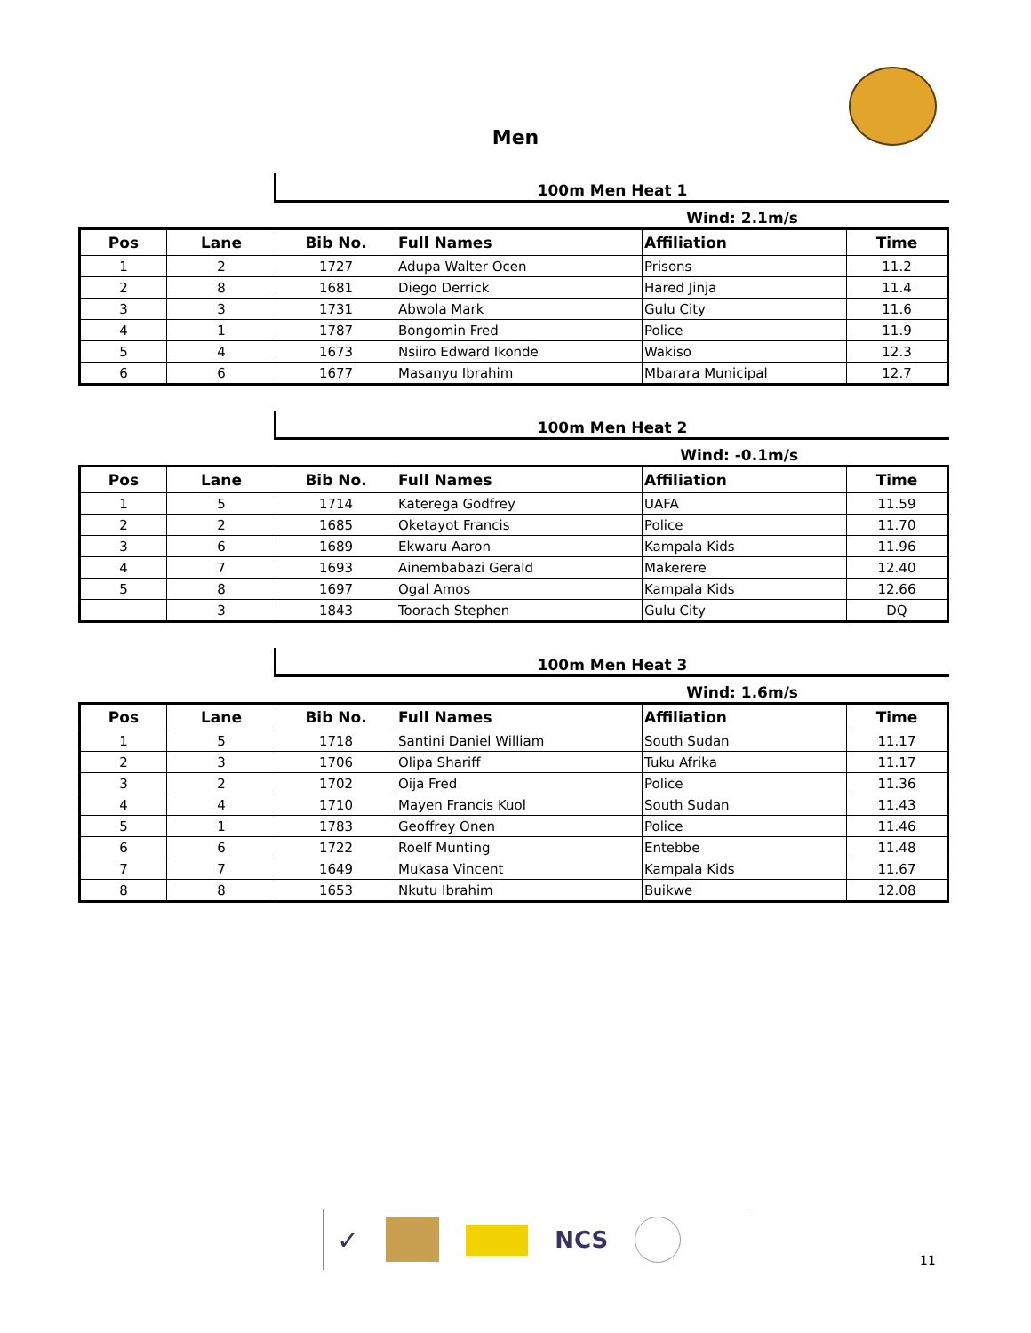Men
100m Men Heat 1
Wind: 2.1m/s
| Pos | Lane | Bib No. | Full Names | Affiliation | Time |
| --- | --- | --- | --- | --- | --- |
| 1 | 2 | 1727 | Adupa Walter Ocen | Prisons | 11.2 |
| 2 | 8 | 1681 | Diego Derrick | Hared Jinja | 11.4 |
| 3 | 3 | 1731 | Abwola Mark | Gulu City | 11.6 |
| 4 | 1 | 1787 | Bongomin Fred | Police | 11.9 |
| 5 | 4 | 1673 | Nsiiro Edward Ikonde | Wakiso | 12.3 |
| 6 | 6 | 1677 | Masanyu Ibrahim | Mbarara Municipal | 12.7 |
100m Men Heat 2
Wind: -0.1m/s
| Pos | Lane | Bib No. | Full Names | Affiliation | Time |
| --- | --- | --- | --- | --- | --- |
| 1 | 5 | 1714 | Kateregа Godfrey | UAFA | 11.59 |
| 2 | 2 | 1685 | Oketayot Francis | Police | 11.70 |
| 3 | 6 | 1689 | Ekwaru Aaron | Kampala Kids | 11.96 |
| 4 | 7 | 1693 | Ainembabazi Gerald | Makerere | 12.40 |
| 5 | 8 | 1697 | Ogal Amos | Kampala Kids | 12.66 |
| | 3 | 1843 | Toorach Stephen | Gulu City | DQ |
100m Men Heat 3
Wind: 1.6m/s
| Pos | Lane | Bib No. | Full Names | Affiliation | Time |
| --- | --- | --- | --- | --- | --- |
| 1 | 5 | 1718 | Santini Daniel William | South Sudan | 11.17 |
| 2 | 3 | 1706 | Olipa Shariff | Tuku Afrika | 11.17 |
| 3 | 2 | 1702 | Oija Fred | Police | 11.36 |
| 4 | 4 | 1710 | Mayen Francis Kuol | South Sudan | 11.43 |
| 5 | 1 | 1783 | Geoffrey Onen | Police | 11.46 |
| 6 | 6 | 1722 | Roelf Munting | Entebbe | 11.48 |
| 7 | 7 | 1649 | Mukasa Vincent | Kampala Kids | 11.67 |
| 8 | 8 | 1653 | Nkutu Ibrahim | Buikwe | 12.08 |
✓ NCS
11